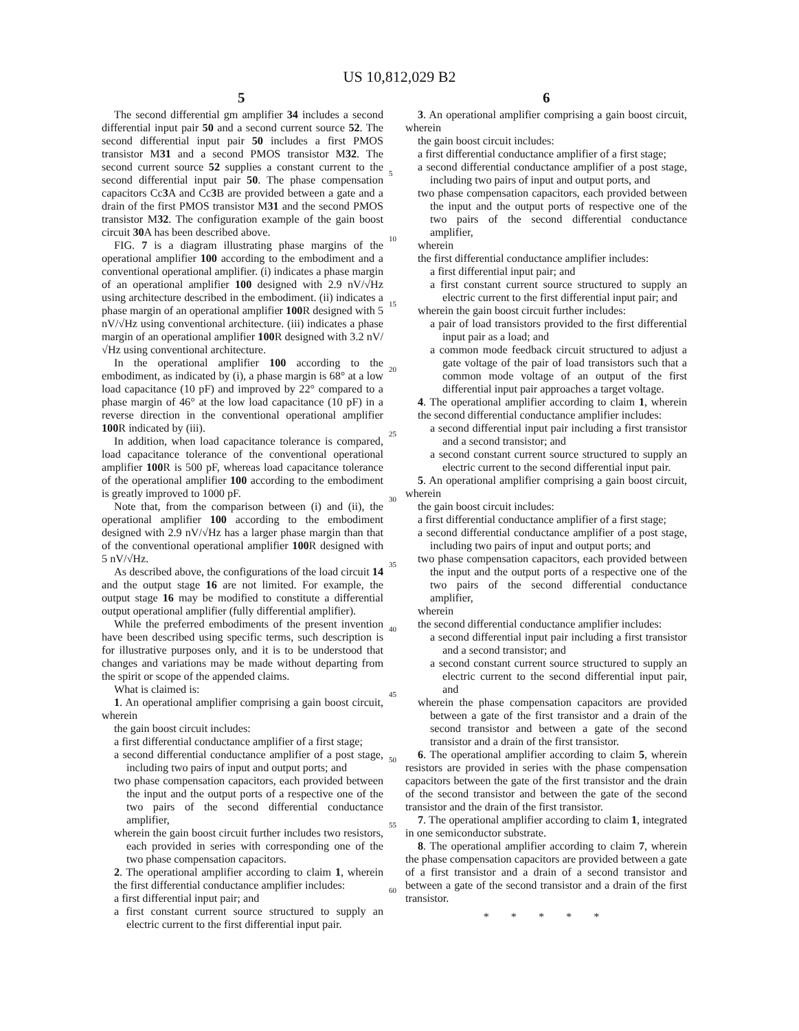US 10,812,029 B2
5 6
The second differential gm amplifier 34 includes a second differential input pair 50 and a second current source 52. The second differential input pair 50 includes a first PMOS transistor M31 and a second PMOS transistor M32. The second current source 52 supplies a constant current to the second differential input pair 50. The phase compensation capacitors Cc3 A and Cc3 B are provided between a gate and a drain of the first PMOS transistor M31 and the second PMOS transistor M32. The configuration example of the gain boost circuit 30 A has been described above.
FIG. 7 is a diagram illustrating phase margins of the operational amplifier 100 according to the embodiment and a conventional operational amplifier. (i) indicates a phase margin of an operational amplifier 100 designed with 2.9 nV/√Hz using architecture described in the embodiment. (ii) indicates a phase margin of an operational amplifier 100 R designed with 5 nV/√Hz using conventional architecture. (iii) indicates a phase margin of an operational amplifier 100 R designed with 3.2 nV/√Hz using conventional architecture.
In the operational amplifier 100 according to the embodiment, as indicated by (i), a phase margin is 68° at a low load capacitance (10 pF) and improved by 22° compared to a phase margin of 46° at the low load capacitance (10 pF) in a reverse direction in the conventional operational amplifier 100 R indicated by (iii).
In addition, when load capacitance tolerance is compared, load capacitance tolerance of the conventional operational amplifier 100 R is 500 pF, whereas load capacitance tolerance of the operational amplifier 100 according to the embodiment is greatly improved to 1000 pF.
Note that, from the comparison between (i) and (ii), the operational amplifier 100 according to the embodiment designed with 2.9 nV/√Hz has a larger phase margin than that of the conventional operational amplifier 100 R designed with 5 nV/√Hz.
As described above, the configurations of the load circuit 14 and the output stage 16 are not limited. For example, the output stage 16 may be modified to constitute a differential output operational amplifier (fully differential amplifier).
While the preferred embodiments of the present invention have been described using specific terms, such description is for illustrative purposes only, and it is to be understood that changes and variations may be made without departing from the spirit or scope of the appended claims.
What is claimed is:
1. An operational amplifier comprising a gain boost circuit, wherein
the gain boost circuit includes:
a first differential conductance amplifier of a first stage;
a second differential conductance amplifier of a post stage, including two pairs of input and output ports; and
two phase compensation capacitors, each provided between the input and the output ports of a respective one of the two pairs of the second differential conductance amplifier,
wherein the gain boost circuit further includes two resistors, each provided in series with corresponding one of the two phase compensation capacitors.
2. The operational amplifier according to claim 1, wherein the first differential conductance amplifier includes:
a first differential input pair; and
a first constant current source structured to supply an electric current to the first differential input pair.
5
10
15
20
25
30
35
40
45
50
55
60
3. An operational amplifier comprising a gain boost circuit, wherein
the gain boost circuit includes:
a first differential conductance amplifier of a first stage;
a second differential conductance amplifier of a post stage, including two pairs of input and output ports, and
two phase compensation capacitors, each provided between the input and the output ports of respective one of the two pairs of the second differential conductance amplifier,
wherein
the first differential conductance amplifier includes:
a first differential input pair; and
a first constant current source structured to supply an electric current to the first differential input pair; and
wherein the gain boost circuit further includes:
a pair of load transistors provided to the first differential input pair as a load; and
a common mode feedback circuit structured to adjust a gate voltage of the pair of load transistors such that a common mode voltage of an output of the first differential input pair approaches a target voltage.
4. The operational amplifier according to claim 1, wherein the second differential conductance amplifier includes:
a second differential input pair including a first transistor and a second transistor; and
a second constant current source structured to supply an electric current to the second differential input pair.
5. An operational amplifier comprising a gain boost circuit, wherein
the gain boost circuit includes:
a first differential conductance amplifier of a first stage;
a second differential conductance amplifier of a post stage, including two pairs of input and output ports; and
two phase compensation capacitors, each provided between the input and the output ports of a respective one of the two pairs of the second differential conductance amplifier,
wherein
the second differential conductance amplifier includes:
a second differential input pair including a first transistor and a second transistor; and
a second constant current source structured to supply an electric current to the second differential input pair, and
wherein the phase compensation capacitors are provided between a gate of the first transistor and a drain of the second transistor and between a gate of the second transistor and a drain of the first transistor.
6. The operational amplifier according to claim 5, wherein resistors are provided in series with the phase compensation capacitors between the gate of the first transistor and the drain of the second transistor and between the gate of the second transistor and the drain of the first transistor.
7. The operational amplifier according to claim 1, integrated in one semiconductor substrate.
8. The operational amplifier according to claim 7, wherein the phase compensation capacitors are provided between a gate of a first transistor and a drain of a second transistor and between a gate of the second transistor and a drain of the first transistor.
* * * * *